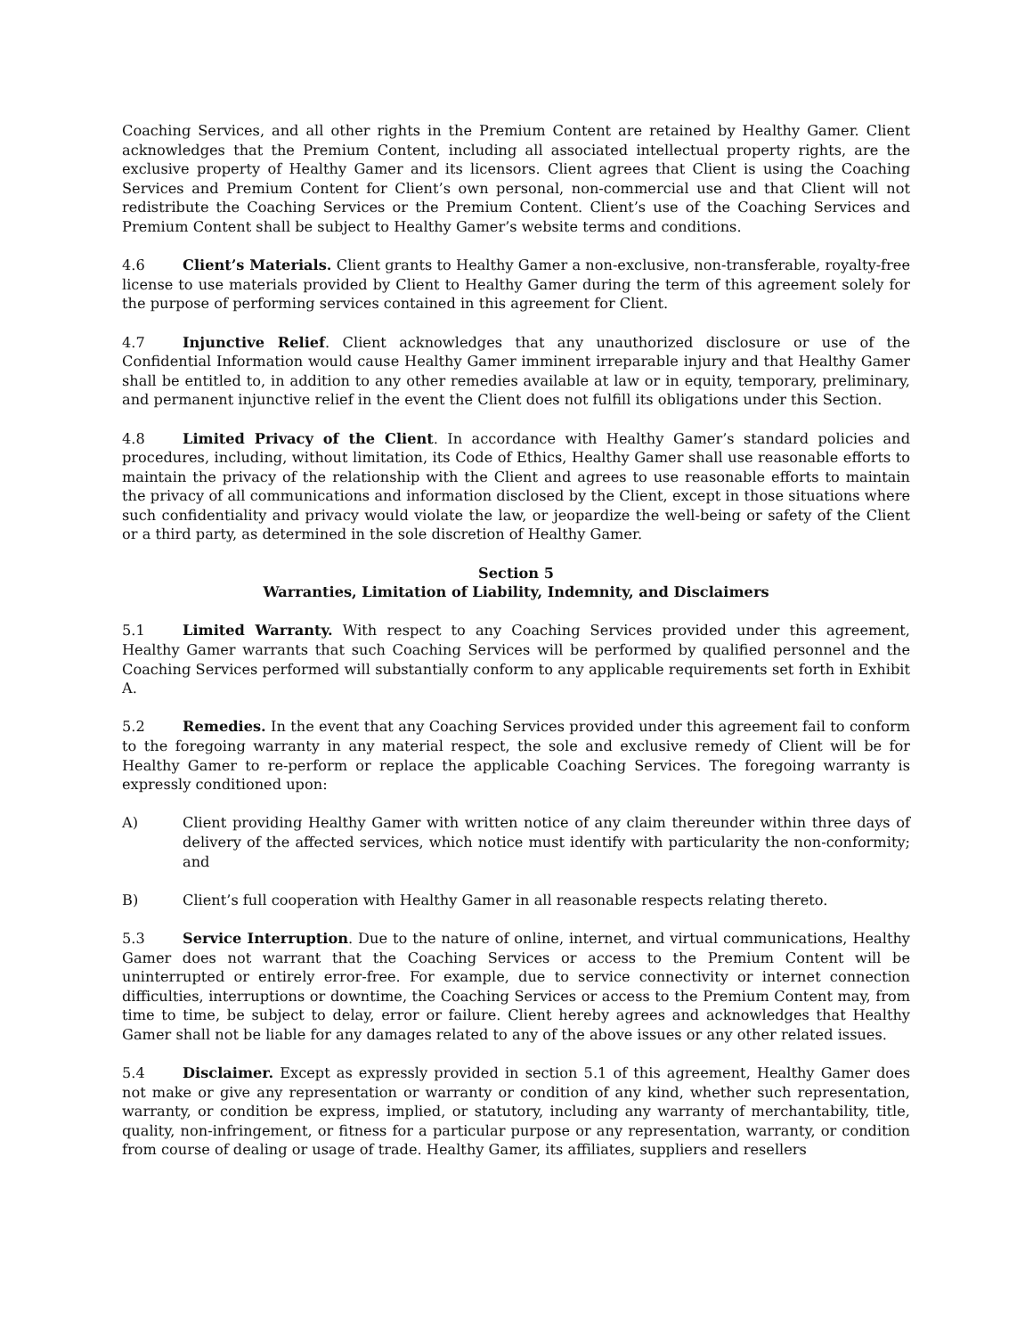Coaching Services, and all other rights in the Premium Content are retained by Healthy Gamer. Client acknowledges that the Premium Content, including all associated intellectual property rights, are the exclusive property of Healthy Gamer and its licensors. Client agrees that Client is using the Coaching Services and Premium Content for Client’s own personal, non-commercial use and that Client will not redistribute the Coaching Services or the Premium Content. Client’s use of the Coaching Services and Premium Content shall be subject to Healthy Gamer’s website terms and conditions.
4.6 Client’s Materials. Client grants to Healthy Gamer a non-exclusive, non-transferable, royalty-free license to use materials provided by Client to Healthy Gamer during the term of this agreement solely for the purpose of performing services contained in this agreement for Client.
4.7 Injunctive Relief. Client acknowledges that any unauthorized disclosure or use of the Confidential Information would cause Healthy Gamer imminent irreparable injury and that Healthy Gamer shall be entitled to, in addition to any other remedies available at law or in equity, temporary, preliminary, and permanent injunctive relief in the event the Client does not fulfill its obligations under this Section.
4.8 Limited Privacy of the Client. In accordance with Healthy Gamer’s standard policies and procedures, including, without limitation, its Code of Ethics, Healthy Gamer shall use reasonable efforts to maintain the privacy of the relationship with the Client and agrees to use reasonable efforts to maintain the privacy of all communications and information disclosed by the Client, except in those situations where such confidentiality and privacy would violate the law, or jeopardize the well-being or safety of the Client or a third party, as determined in the sole discretion of Healthy Gamer.
Section 5
Warranties, Limitation of Liability, Indemnity, and Disclaimers
5.1 Limited Warranty. With respect to any Coaching Services provided under this agreement, Healthy Gamer warrants that such Coaching Services will be performed by qualified personnel and the Coaching Services performed will substantially conform to any applicable requirements set forth in Exhibit A.
5.2 Remedies. In the event that any Coaching Services provided under this agreement fail to conform to the foregoing warranty in any material respect, the sole and exclusive remedy of Client will be for Healthy Gamer to re-perform or replace the applicable Coaching Services. The foregoing warranty is expressly conditioned upon:
A) Client providing Healthy Gamer with written notice of any claim thereunder within three days of delivery of the affected services, which notice must identify with particularity the non-conformity; and
B) Client’s full cooperation with Healthy Gamer in all reasonable respects relating thereto.
5.3 Service Interruption. Due to the nature of online, internet, and virtual communications, Healthy Gamer does not warrant that the Coaching Services or access to the Premium Content will be uninterrupted or entirely error-free. For example, due to service connectivity or internet connection difficulties, interruptions or downtime, the Coaching Services or access to the Premium Content may, from time to time, be subject to delay, error or failure. Client hereby agrees and acknowledges that Healthy Gamer shall not be liable for any damages related to any of the above issues or any other related issues.
5.4 Disclaimer. Except as expressly provided in section 5.1 of this agreement, Healthy Gamer does not make or give any representation or warranty or condition of any kind, whether such representation, warranty, or condition be express, implied, or statutory, including any warranty of merchantability, title, quality, non-infringement, or fitness for a particular purpose or any representation, warranty, or condition from course of dealing or usage of trade. Healthy Gamer, its affiliates, suppliers and resellers